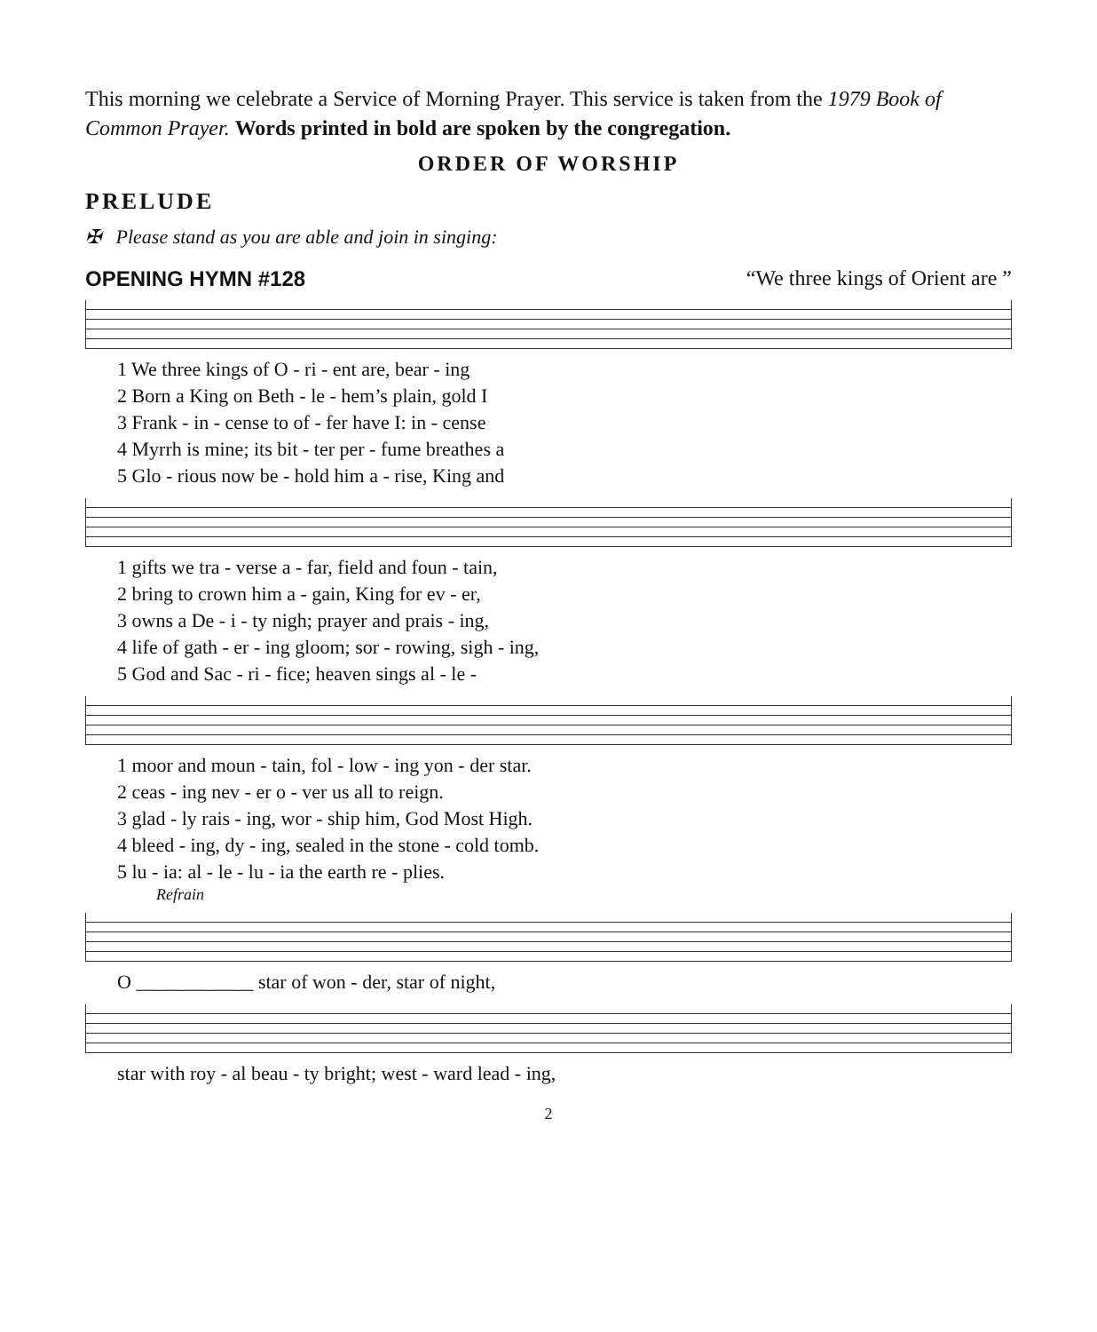This morning we celebrate a Service of Morning Prayer. This service is taken from the 1979 Book of Common Prayer. Words printed in bold are spoken by the congregation.
ORDER OF WORSHIP
PRELUDE
✠ Please stand as you are able and join in singing:
OPENING HYMN #128 “We three kings of Orient are ”
| 1 We three kings of O - ri - ent are, bear - ing |
| 2 Born a King on Beth - le - hem’s plain, gold I |
| 3 Frank - in - cense to of - fer have I: in - cense |
| 4 Myrrh is mine; its bit - ter per - fume breathes a |
| 5 Glo - rious now be - hold him a - rise, King and |
| 1 gifts we tra - verse a - far, field and foun - tain, |
| 2 bring to crown him a - gain, King for ev - er, |
| 3 owns a De - i - ty nigh; prayer and prais - ing, |
| 4 life of gath - er - ing gloom; sor - rowing, sigh - ing, |
| 5 God and Sac - ri - fice; heaven sings al - le - |
| 1 moor and moun - tain, fol - low - ing yon - der star. |
| 2 ceas - ing nev - er o - ver us all to reign. |
| 3 glad - ly rais - ing, wor - ship him, God Most High. |
| 4 bleed - ing, dy - ing, sealed in the stone - cold tomb. |
| 5 lu - ia: al - le - lu - ia the earth re - plies. |
Refrain
| O ____________ star of won - der, star of night, |
| star with roy - al beau - ty bright; west - ward lead - ing, |
2